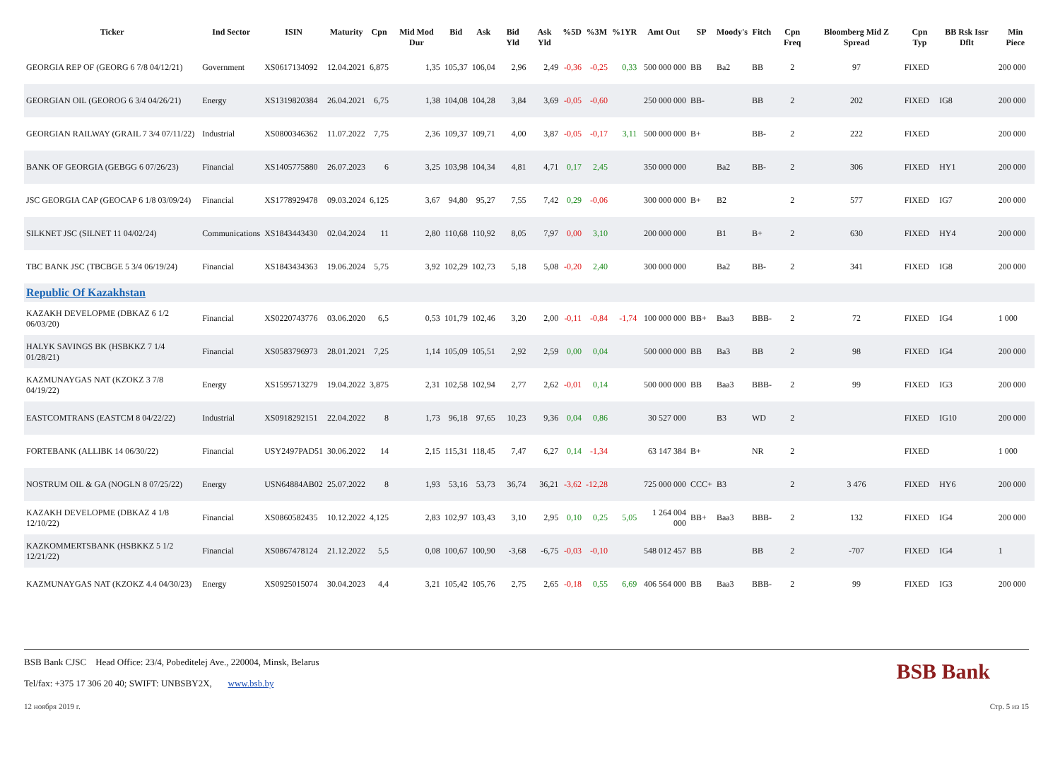| Ticker | Ind Sector | ISIN | Maturity | Cpn | Mid Mod Dur | Bid | Ask | Bid Yld | Ask Yld | %5D | %3M | %1YR | Amt Out | SP | Moody's | Fitch | Cpn Freq | Bloomberg Mid Z Spread | Cpn Typ | BB Rsk Issr Dflt | Min Piece |
| --- | --- | --- | --- | --- | --- | --- | --- | --- | --- | --- | --- | --- | --- | --- | --- | --- | --- | --- | --- | --- | --- |
| GEORGIA REP OF (GEORG 6 7/8 04/12/21) | Government | XS0617134092 | 12.04.2021 | 6,875 | 1,35 | 105,37 | 106,04 | 2,96 | 2,49 | -0,36 | -0,25 | 0,33 | 500 000 000 | BB | Ba2 | BB | 2 | 97 | FIXED | | 200 000 |
| GEORGIAN OIL (GEOROG 6 3/4 04/26/21) | Energy | XS1319820384 | 26.04.2021 | 6,75 | 1,38 | 104,08 | 104,28 | 3,84 | 3,69 | -0,05 | -0,60 | | 250 000 000 | BB- | | BB | 2 | 202 | FIXED | IG8 | 200 000 |
| GEORGIAN RAILWAY (GRAIL 7 3/4 07/11/22) | Industrial | XS0800346362 | 11.07.2022 | 7,75 | 2,36 | 109,37 | 109,71 | 4,00 | 3,87 | -0,05 | -0,17 | 3,11 | 500 000 000 | B+ | | BB- | 2 | 222 | FIXED | | 200 000 |
| BANK OF GEORGIA (GEBGG 6 07/26/23) | Financial | XS1405775880 | 26.07.2023 | 6 | 3,25 | 103,98 | 104,34 | 4,81 | 4,71 | 0,17 | 2,45 | | 350 000 000 | | Ba2 | BB- | 2 | 306 | FIXED | HY1 | 200 000 |
| JSC GEORGIA CAP (GEOCAP 6 1/8 03/09/24) | Financial | XS1778929478 | 09.03.2024 | 6,125 | 3,67 | 94,80 | 95,27 | 7,55 | 7,42 | 0,29 | -0,06 | | 300 000 000 | B+ | B2 | | 2 | 577 | FIXED | IG7 | 200 000 |
| SILKNET JSC (SILNET 11 04/02/24) | Communications | XS1843443430 | 02.04.2024 | 11 | 2,80 | 110,68 | 110,92 | 8,05 | 7,97 | 0,00 | 3,10 | | 200 000 000 | | B1 | B+ | 2 | 630 | FIXED | HY4 | 200 000 |
| TBC BANK JSC (TBCBGE 5 3/4 06/19/24) | Financial | XS1843434363 | 19.06.2024 | 5,75 | 3,92 | 102,29 | 102,73 | 5,18 | 5,08 | -0,20 | 2,40 | | 300 000 000 | | Ba2 | BB- | 2 | 341 | FIXED | IG8 | 200 000 |
| Republic Of Kazakhstan | | | | | | | | | | | | | | | | | | | | | |
| KAZAKH DEVELOPME (DBKAZ 6 1/2 06/03/20) | Financial | XS0220743776 | 03.06.2020 | 6,5 | 0,53 | 101,79 | 102,46 | 3,20 | 2,00 | -0,11 | -0,84 | -1,74 | 100 000 000 | BB+ | Baa3 | BBB- | 2 | 72 | FIXED | IG4 | 1 000 |
| HALYK SAVINGS BK (HSBKKZ 7 1/4 01/28/21) | Financial | XS0583796973 | 28.01.2021 | 7,25 | 1,14 | 105,09 | 105,51 | 2,92 | 2,59 | 0,00 | 0,04 | | 500 000 000 | BB | Ba3 | BB | 2 | 98 | FIXED | IG4 | 200 000 |
| KAZMUNAYGAS NAT (KZOKZ 3 7/8 04/19/22) | Energy | XS1595713279 | 19.04.2022 | 3,875 | 2,31 | 102,58 | 102,94 | 2,77 | 2,62 | -0,01 | 0,14 | | 500 000 000 | BB | Baa3 | BBB- | 2 | 99 | FIXED | IG3 | 200 000 |
| EASTCOMTRANS (EASTCM 8 04/22/22) | Industrial | XS0918292151 | 22.04.2022 | 8 | 1,73 | 96,18 | 97,65 | 10,23 | 9,36 | 0,04 | 0,86 | | 30 527 000 | | B3 | WD | 2 | | FIXED | IG10 | 200 000 |
| FORTEBANK (ALLIBK 14 06/30/22) | Financial | USY2497PAD51 | 30.06.2022 | 14 | 2,15 | 115,31 | 118,45 | 7,47 | 6,27 | 0,14 | -1,34 | | 63 147 384 | B+ | | NR | 2 | | FIXED | | 1 000 |
| NOSTRUM OIL & GA (NOGLN 8 07/25/22) | Energy | USN64884AB02 | 25.07.2022 | 8 | 1,93 | 53,16 | 53,73 | 36,74 | 36,21 | -3,62 | -12,28 | | 725 000 000 | CCC+ | B3 | | 2 | 3 476 | FIXED | HY6 | 200 000 |
| KAZAKH DEVELOPME (DBKAZ 4 1/8 12/10/22) | Financial | XS0860582435 | 10.12.2022 | 4,125 | 2,83 | 102,97 | 103,43 | 3,10 | 2,95 | 0,10 | 0,25 | 5,05 | 1 264 004 000 | BB+ | Baa3 | BBB- | 2 | 132 | FIXED | IG4 | 200 000 |
| KAZKOMMERTSBANK (HSBKKZ 5 1/2 12/21/22) | Financial | XS0867478124 | 21.12.2022 | 5,5 | 0,08 | 100,67 | 100,90 | -3,68 | -6,75 | -0,03 | -0,10 | | 548 012 457 | BB | | BB | 2 | -707 | FIXED | IG4 | 1 |
| KAZMUNAYGAS NAT (KZOKZ 4.4 04/30/23) | Energy | XS0925015074 | 30.04.2023 | 4,4 | 3,21 | 105,42 | 105,76 | 2,75 | 2,65 | -0,18 | 0,55 | 6,69 | 406 564 000 | BB | Baa3 | BBB- | 2 | 99 | FIXED | IG3 | 200 000 |
BSB Bank CJSC Head Office: 23/4, Pobeditelej Ave., 220004, Minsk, Belarus
Tel/fax: +375 17 306 20 40; SWIFT: UNBSBY2X, www.bsb.by
BSB Bank
12 ноября 2019 г. Стр. 5 из 15